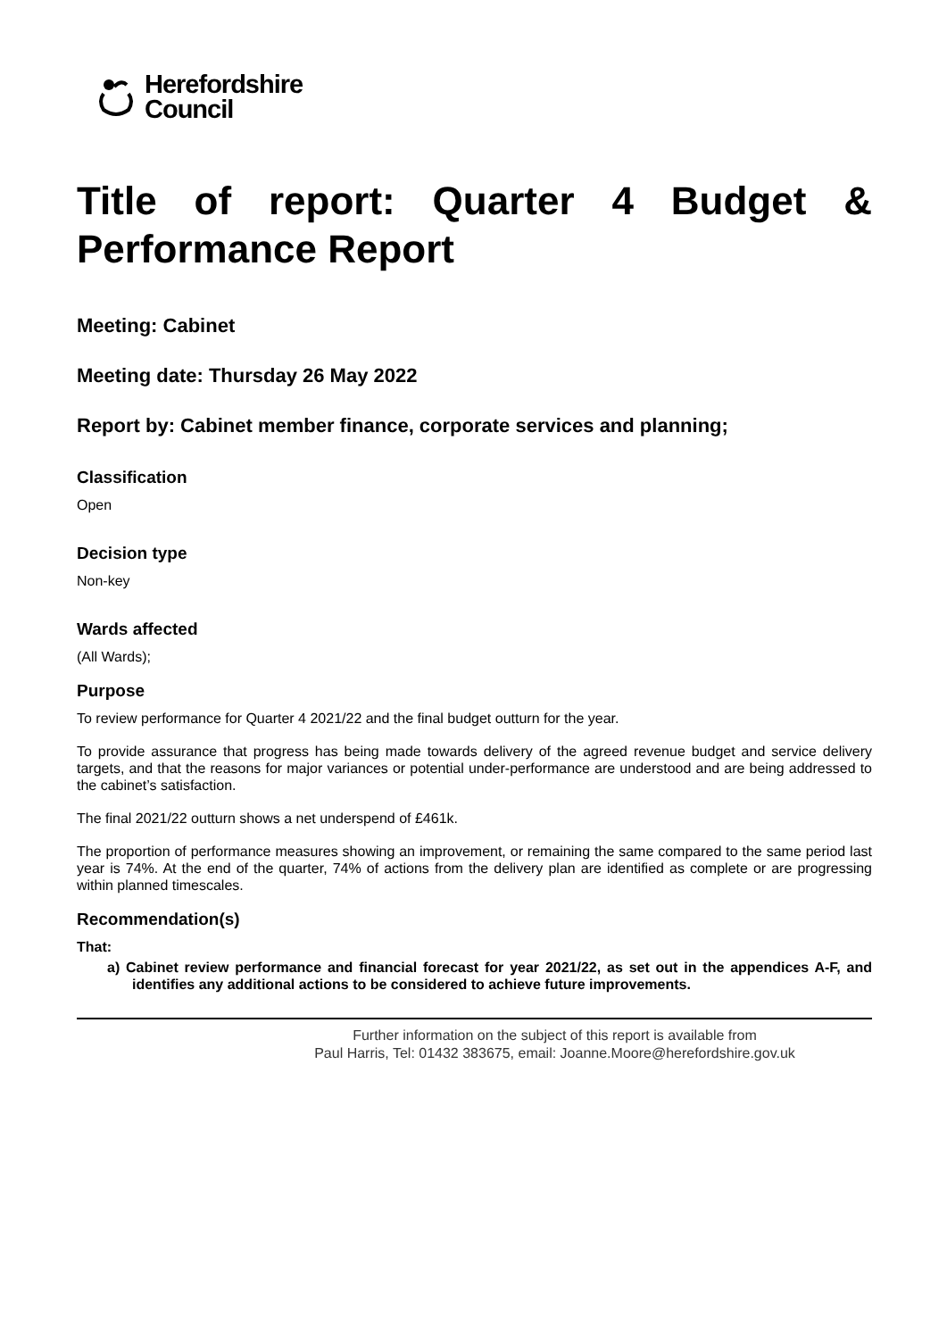Herefordshire
Council
Title of report: Quarter 4 Budget & Performance Report
Meeting: Cabinet
Meeting date: Thursday 26 May 2022
Report by: Cabinet member finance, corporate services and planning;
Classification
Open
Decision type
Non-key
Wards affected
(All Wards);
Purpose
To review performance for Quarter 4 2021/22 and the final budget outturn for the year.
To provide assurance that progress has being made towards delivery of the agreed revenue budget and service delivery targets, and that the reasons for major variances or potential under-performance are understood and are being addressed to the cabinet’s satisfaction.
The final 2021/22 outturn shows a net underspend of £461k.
The proportion of performance measures showing an improvement, or remaining the same compared to the same period last year is 74%. At the end of the quarter, 74% of actions from the delivery plan are identified as complete or are progressing within planned timescales.
Recommendation(s)
That:
a) Cabinet review performance and financial forecast for year 2021/22, as set out in the appendices A-F, and identifies any additional actions to be considered to achieve future improvements.
Further information on the subject of this report is available from
Paul Harris, Tel: 01432 383675, email: Joanne.Moore@herefordshire.gov.uk